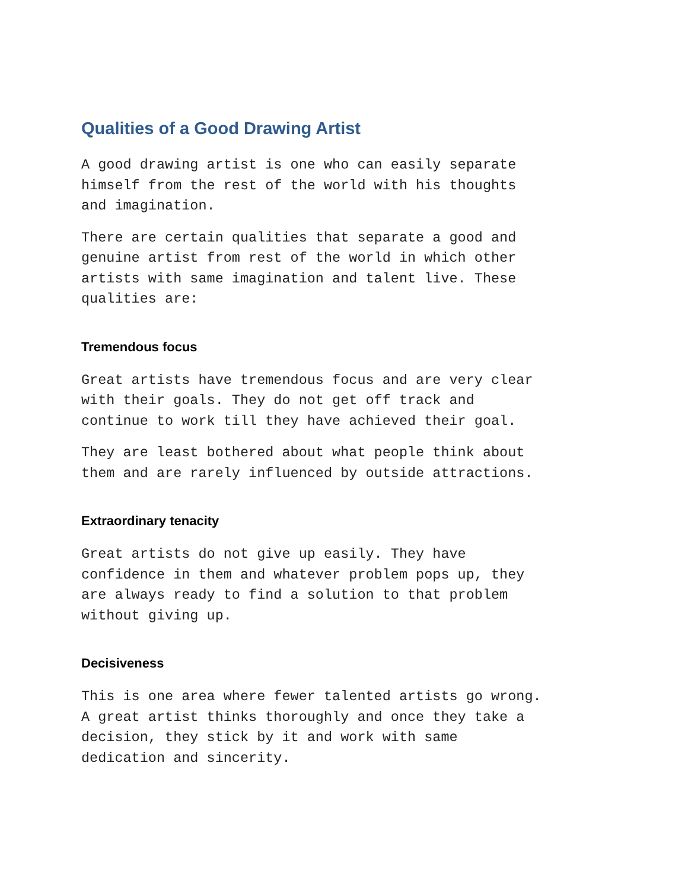Qualities of a Good Drawing Artist
A good drawing artist is one who can easily separate himself from the rest of the world with his thoughts and imagination.
There are certain qualities that separate a good and genuine artist from rest of the world in which other artists with same imagination and talent live. These qualities are:
Tremendous focus
Great artists have tremendous focus and are very clear with their goals. They do not get off track and continue to work till they have achieved their goal.
They are least bothered about what people think about them and are rarely influenced by outside attractions.
Extraordinary tenacity
Great artists do not give up easily. They have confidence in them and whatever problem pops up, they are always ready to find a solution to that problem without giving up.
Decisiveness
This is one area where fewer talented artists go wrong. A great artist thinks thoroughly and once they take a decision, they stick by it and work with same dedication and sincerity.